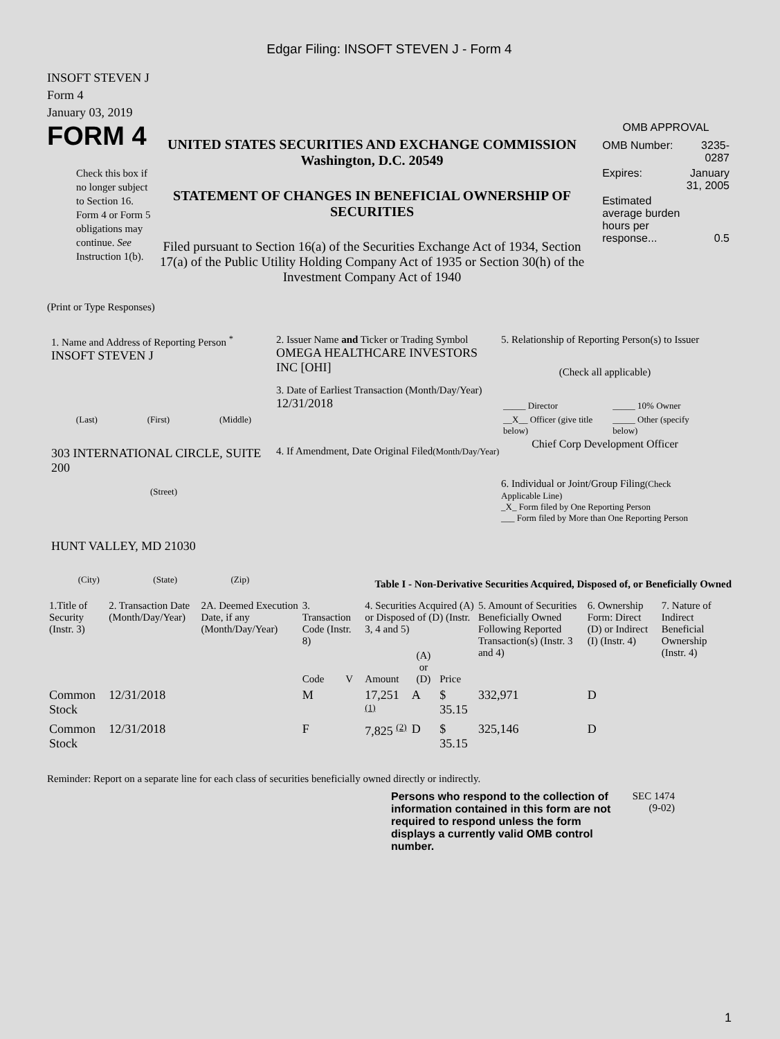Edgar Filing: INSOFT STEVEN J - Form 4
INSOFT STEVEN J
Form 4
January 03, 2019
FORM 4
Check this box if no longer subject to Section 16. Form 4 or Form 5 obligations may continue. See Instruction 1(b).
UNITED STATES SECURITIES AND EXCHANGE COMMISSION
Washington, D.C. 20549
STATEMENT OF CHANGES IN BENEFICIAL OWNERSHIP OF SECURITIES
Filed pursuant to Section 16(a) of the Securities Exchange Act of 1934, Section 17(a) of the Public Utility Holding Company Act of 1935 or Section 30(h) of the Investment Company Act of 1940
OMB APPROVAL
| OMB Number: | 3235-0287 |
| Expires: | January 31, 2005 |
| Estimated average burden hours per response... | 0.5 |
(Print or Type Responses)
1. Name and Address of Reporting Person <sup>*</sup>
INSOFT STEVEN J
(Last) (First) (Middle)
303 INTERNATIONAL CIRCLE, SUITE 200
(Street)
HUNT VALLEY, MD 21030
(City) (State) (Zip)
2. Issuer Name and Ticker or Trading Symbol
OMEGA HEALTHCARE INVESTORS INC [OHI]
3. Date of Earliest Transaction (Month/Day/Year)
12/31/2018
4. If Amendment, Date Original Filed(Month/Day/Year)
5. Relationship of Reporting Person(s) to Issuer
(Check all applicable)
| _____ Director | _____ 10% Owner |
| __X__ Officer (give title below) | _____ Other (specify below) |
Chief Corp Development Officer
6. Individual or Joint/Group Filing(Check Applicable Line)
_X_ Form filed by One Reporting Person
___ Form filed by More than One Reporting Person
Table I - Non-Derivative Securities Acquired, Disposed of, or Beneficially Owned
| 1.Title of Security (Instr. 3) | 2. Transaction Date (Month/Day/Year) | 2A. Deemed Execution Date, if any (Month/Day/Year) | 3. Transaction Code (Instr. 8) | | 4. Securities Acquired (A) or Disposed of (D) (Instr. 3, 4 and 5) | | | 5. Amount of Securities Beneficially Owned Following Reported Transaction(s) (Instr. 3 and 4) | 6. Ownership Form: Direct (D) or Indirect (I) (Instr. 4) | 7. Nature of Indirect Beneficial Ownership (Instr. 4) |
| --- | --- | --- | --- | --- | --- | --- | --- | --- | --- | --- |
| | | | Code | V | Amount | (A) or (D) | Price | | | |
| Common Stock | 12/31/2018 | | M | | 17,251 <sup>(1)</sup> | A | $ 35.15 | 332,971 | D | |
| Common Stock | 12/31/2018 | | F | | 7,825 <sup>(2)</sup> | D | $ 35.15 | 325,146 | D | |
Reminder: Report on a separate line for each class of securities beneficially owned directly or indirectly.
Persons who respond to the collection of information contained in this form are not required to respond unless the form displays a currently valid OMB control number.
SEC 1474 (9-02)
1